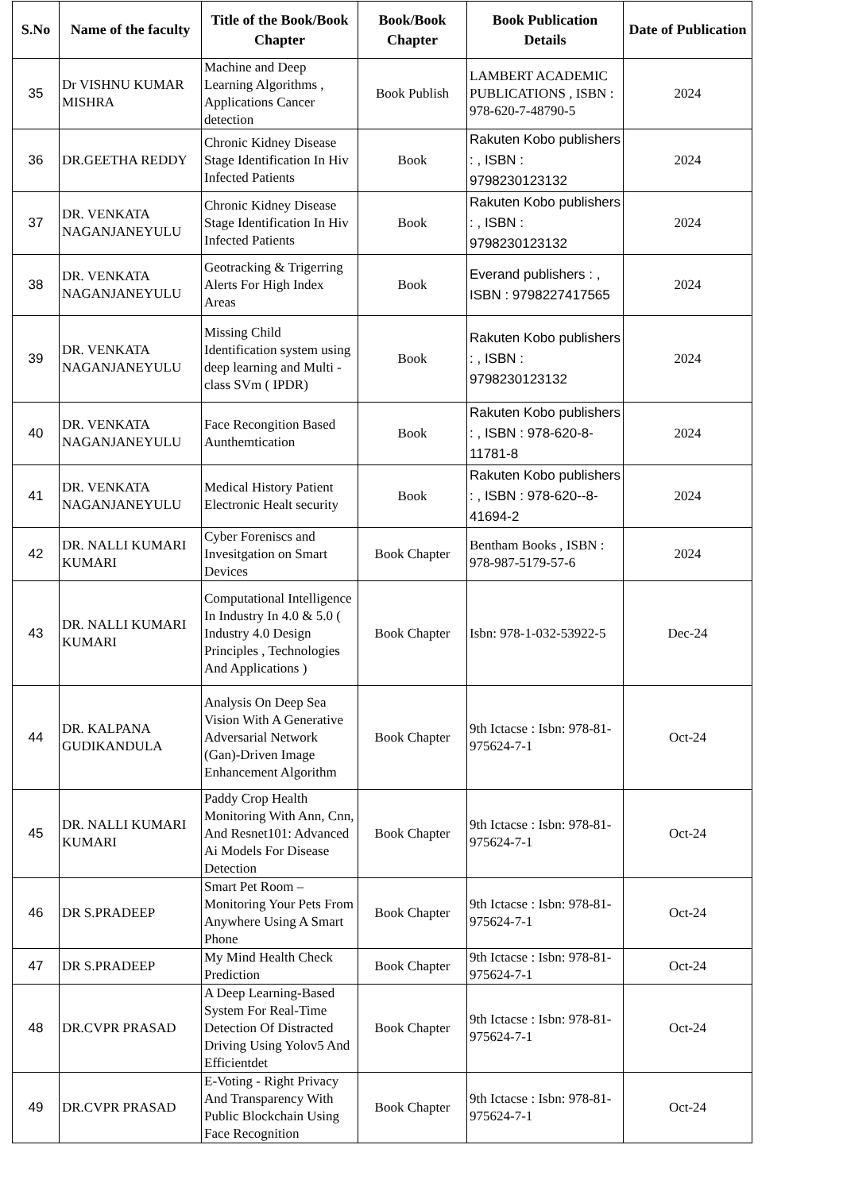| S.No | Name of the faculty | Title of the Book/Book Chapter | Book/Book Chapter | Book Publication Details | Date of Publication |
| --- | --- | --- | --- | --- | --- |
| 35 | Dr VISHNU KUMAR MISHRA | Machine and Deep Learning Algorithms , Applications Cancer detection | Book Publish | LAMBERT ACADEMIC PUBLICATIONS , ISBN : 978-620-7-48790-5 | 2024 |
| 36 | DR.GEETHA REDDY | Chronic Kidney Disease Stage Identification In Hiv Infected Patients | Book | Rakuten Kobo publishers : , ISBN : 9798230123132 | 2024 |
| 37 | DR. VENKATA NAGANJANEYULU | Chronic Kidney Disease Stage Identification In Hiv Infected Patients | Book | Rakuten Kobo publishers : , ISBN : 9798230123132 | 2024 |
| 38 | DR. VENKATA NAGANJANEYULU | Geotracking & Trigerring Alerts For High Index Areas | Book | Everand publishers : , ISBN : 9798227417565 | 2024 |
| 39 | DR. VENKATA NAGANJANEYULU | Missing Child Identification system using deep learning and Multi - class SVm ( IPDR) | Book | Rakuten Kobo publishers : , ISBN : 9798230123132 | 2024 |
| 40 | DR. VENKATA NAGANJANEYULU | Face Recongition Based Aunthemtication | Book | Rakuten Kobo publishers : , ISBN : 978-620-8-11781-8 | 2024 |
| 41 | DR. VENKATA NAGANJANEYULU | Medical History Patient Electronic Healt security | Book | Rakuten Kobo publishers : , ISBN : 978-620--8-41694-2 | 2024 |
| 42 | DR. NALLI KUMARI KUMARI | Cyber Forenisсs and Invesitgation on Smart Devices | Book Chapter | Bentham Books , ISBN : 978-987-5179-57-6 | 2024 |
| 43 | DR. NALLI KUMARI KUMARI | Computational Intelligence In Industry In 4.0 & 5.0 ( Industry 4.0 Design Principles , Technologies And Applications ) | Book Chapter | Isbn: 978-1-032-53922-5 | Dec-24 |
| 44 | DR. KALPANA GUDIKANDULA | Analysis On Deep Sea Vision With A Generative Adversarial Network (Gan)-Driven Image Enhancement Algorithm | Book Chapter | 9th Ictacse : Isbn: 978-81-975624-7-1 | Oct-24 |
| 45 | DR. NALLI KUMARI KUMARI | Paddy Crop Health Monitoring With Ann, Cnn, And Resnet101: Advanced Ai Models For Disease Detection | Book Chapter | 9th Ictacse : Isbn: 978-81-975624-7-1 | Oct-24 |
| 46 | DR S.PRADEEP | Smart Pet Room – Monitoring Your Pets From Anywhere Using A Smart Phone | Book Chapter | 9th Ictacse : Isbn: 978-81-975624-7-1 | Oct-24 |
| 47 | DR S.PRADEEP | My Mind Health Check Prediction | Book Chapter | 9th Ictacse : Isbn: 978-81-975624-7-1 | Oct-24 |
| 48 | DR.CVPR PRASAD | A Deep Learning-Based System For Real-Time Detection Of Distracted Driving Using Yolov5 And Efficientdet | Book Chapter | 9th Ictacse : Isbn: 978-81-975624-7-1 | Oct-24 |
| 49 | DR.CVPR PRASAD | E-Voting - Right Privacy And Transparency With Public Blockchain Using Face Recognition | Book Chapter | 9th Ictacse : Isbn: 978-81-975624-7-1 | Oct-24 |